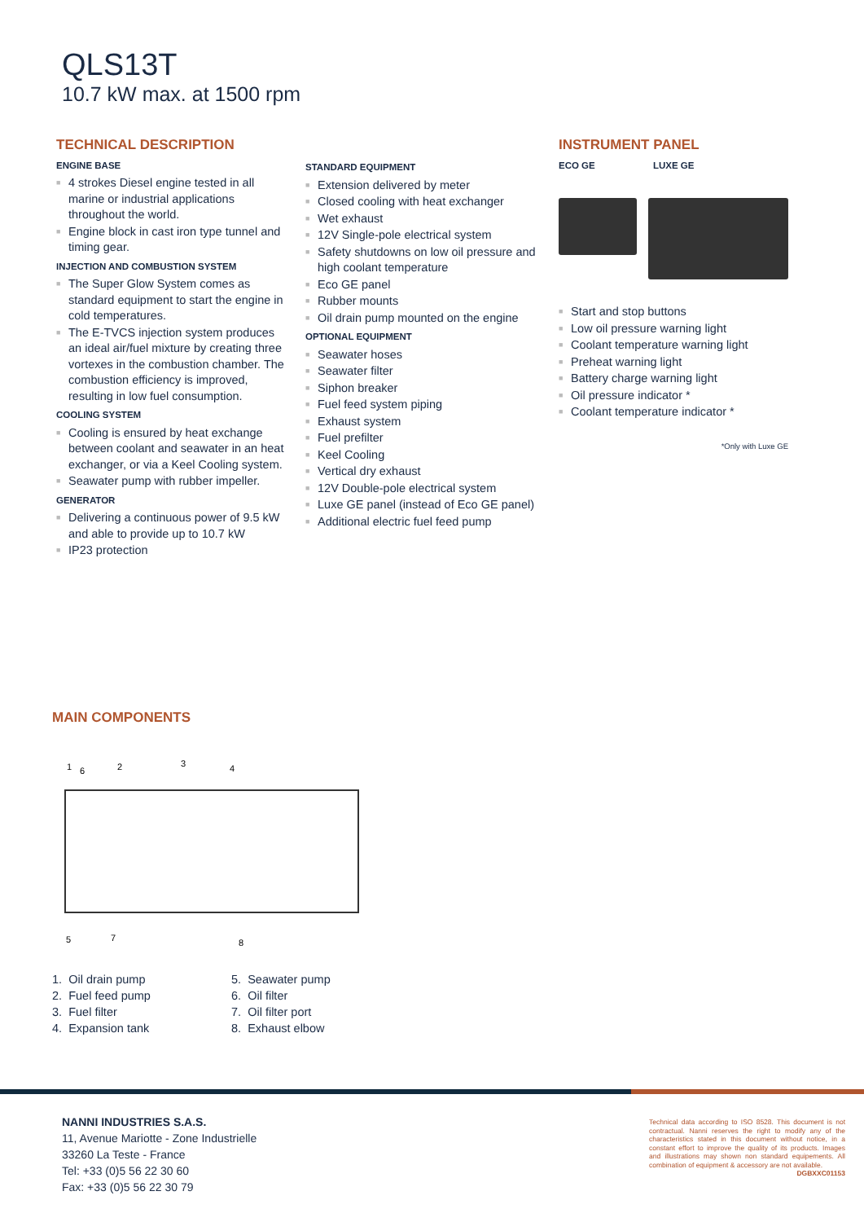QLS13T
10.7 kW max. at 1500 rpm
TECHNICAL DESCRIPTION
ENGINE BASE
■ 4 strokes Diesel engine tested in all marine or industrial applications throughout the world.
■ Engine block in cast iron type tunnel and timing gear.
INJECTION AND COMBUSTION SYSTEM
■ The Super Glow System comes as standard equipment to start the engine in cold temperatures.
■ The E-TVCS injection system produces an ideal air/fuel mixture by creating three vortexes in the combustion chamber. The combustion efficiency is improved, resulting in low fuel consumption.
COOLING SYSTEM
■ Cooling is ensured by heat exchange between coolant and seawater in an heat exchanger, or via a Keel Cooling system.
■ Seawater pump with rubber impeller.
GENERATOR
■ Delivering a continuous power of 9.5 kW and able to provide up to 10.7 kW
■ IP23 protection
STANDARD EQUIPMENT
■ Extension delivered by meter
■ Closed cooling with heat exchanger
■ Wet exhaust
■ 12V Single-pole electrical system
■ Safety shutdowns on low oil pressure and high coolant temperature
■ Eco GE panel
■ Rubber mounts
■ Oil drain pump mounted on the engine
OPTIONAL EQUIPMENT
■ Seawater hoses
■ Seawater filter
■ Siphon breaker
■ Fuel feed system piping
■ Exhaust system
■ Fuel prefilter
■ Keel Cooling
■ Vertical dry exhaust
■ 12V Double-pole electrical system
■ Luxe GE panel (instead of Eco GE panel)
■ Additional electric fuel feed pump
INSTRUMENT PANEL
ECO GE LUXE GE
■ Start and stop buttons
■ Low oil pressure warning light
■ Coolant temperature warning light
■ Preheat warning light
■ Battery charge warning light
■ Oil pressure indicator *
■ Coolant temperature indicator *
*Only with Luxe GE
MAIN COMPONENTS
1
6
2
3
4
5
7
8
1. Oil drain pump
2. Fuel feed pump
3. Fuel filter
4. Expansion tank
5. Seawater pump
6. Oil filter
7. Oil filter port
8. Exhaust elbow
NANNI INDUSTRIES S.A.S.
11, Avenue Mariotte - Zone Industrielle
33260 La Teste - France
Tel: +33 (0)5 56 22 30 60
Fax: +33 (0)5 56 22 30 79
Technical data according to ISO 8528. This document is not contractual. Nanni reserves the right to modify any of the characteristics stated in this document without notice, in a constant effort to improve the quality of its products. Images and illustrations may shown non standard equipements. All combination of equipment & accessory are not available.
DGBXXC01153